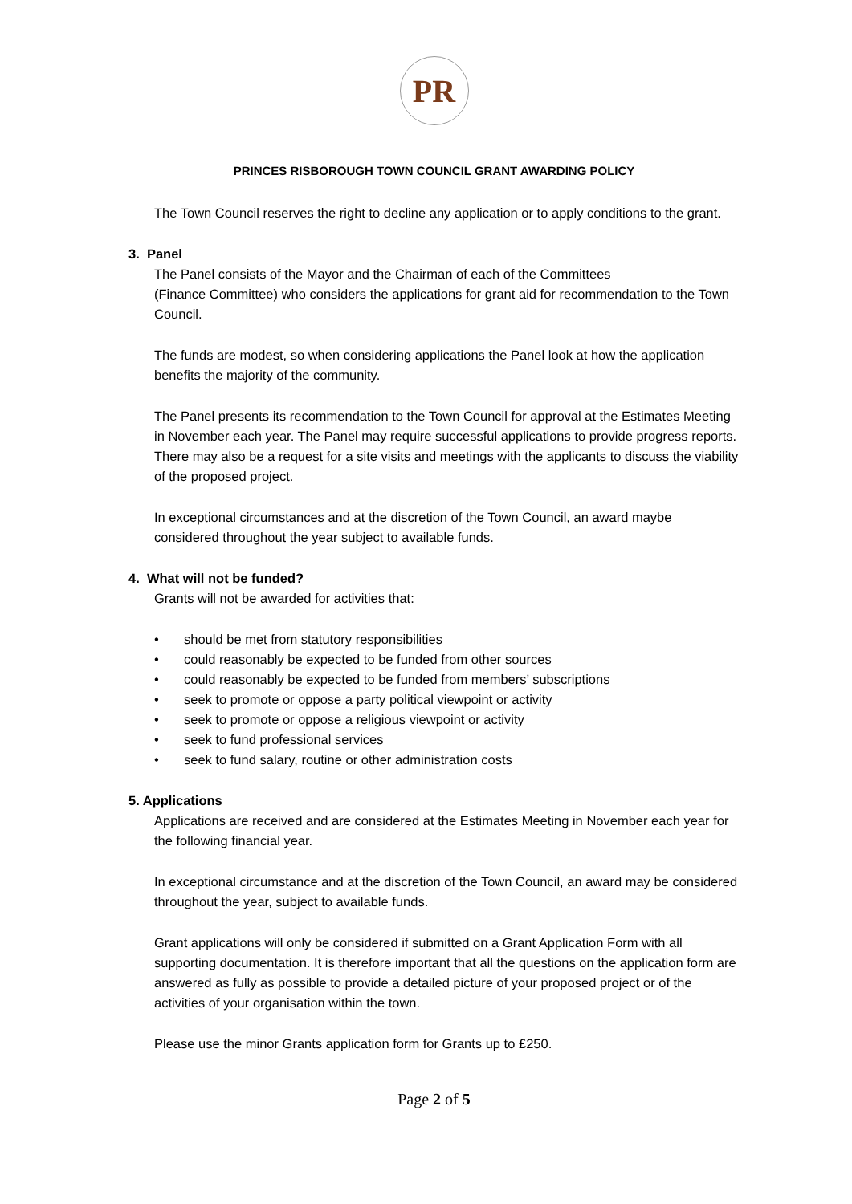PR
PRINCES RISBOROUGH TOWN COUNCIL GRANT AWARDING POLICY
The Town Council reserves the right to decline any application or to apply conditions to the grant.
3. Panel
The Panel consists of the Mayor and the Chairman of each of the Committees
(Finance Committee) who considers the applications for grant aid for recommendation to the Town Council.
The funds are modest, so when considering applications the Panel look at how the application benefits the majority of the community.
The Panel presents its recommendation to the Town Council for approval at the Estimates Meeting in November each year. The Panel may require successful applications to provide progress reports. There may also be a request for a site visits and meetings with the applicants to discuss the viability of the proposed project.
In exceptional circumstances and at the discretion of the Town Council, an award maybe considered throughout the year subject to available funds.
4. What will not be funded?
Grants will not be awarded for activities that:
• should be met from statutory responsibilities
• could reasonably be expected to be funded from other sources
• could reasonably be expected to be funded from members’ subscriptions
• seek to promote or oppose a party political viewpoint or activity
• seek to promote or oppose a religious viewpoint or activity
• seek to fund professional services
• seek to fund salary, routine or other administration costs
5. Applications
Applications are received and are considered at the Estimates Meeting in November each year for the following financial year.
In exceptional circumstance and at the discretion of the Town Council, an award may be considered throughout the year, subject to available funds.
Grant applications will only be considered if submitted on a Grant Application Form with all supporting documentation. It is therefore important that all the questions on the application form are answered as fully as possible to provide a detailed picture of your proposed project or of the activities of your organisation within the town.
Please use the minor Grants application form for Grants up to £250.
Page 2 of 5